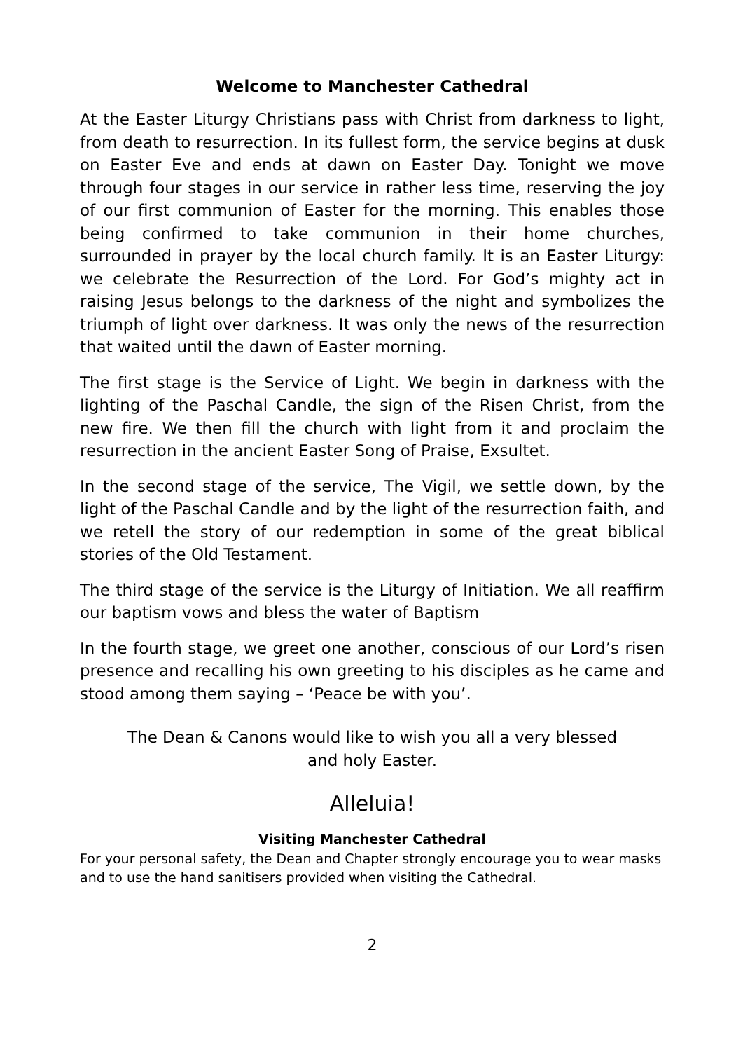Welcome to Manchester Cathedral
At the Easter Liturgy Christians pass with Christ from darkness to light, from death to resurrection. In its fullest form, the service begins at dusk on Easter Eve and ends at dawn on Easter Day. Tonight we move through four stages in our service in rather less time, reserving the joy of our first communion of Easter for the morning. This enables those being confirmed to take communion in their home churches, surrounded in prayer by the local church family. It is an Easter Liturgy: we celebrate the Resurrection of the Lord. For God’s mighty act in raising Jesus belongs to the darkness of the night and symbolizes the triumph of light over darkness. It was only the news of the resurrection that waited until the dawn of Easter morning.
The first stage is the Service of Light. We begin in darkness with the lighting of the Paschal Candle, the sign of the Risen Christ, from the new fire. We then fill the church with light from it and proclaim the resurrection in the ancient Easter Song of Praise, Exsultet.
In the second stage of the service, The Vigil, we settle down, by the light of the Paschal Candle and by the light of the resurrection faith, and we retell the story of our redemption in some of the great biblical stories of the Old Testament.
The third stage of the service is the Liturgy of Initiation. We all reaffirm our baptism vows and bless the water of Baptism
In the fourth stage, we greet one another, conscious of our Lord’s risen presence and recalling his own greeting to his disciples as he came and stood among them saying – ‘Peace be with you’.
The Dean & Canons would like to wish you all a very blessed
and holy Easter.
Alleluia!
Visiting Manchester Cathedral
For your personal safety, the Dean and Chapter strongly encourage you to wear masks and to use the hand sanitisers provided when visiting the Cathedral.
2